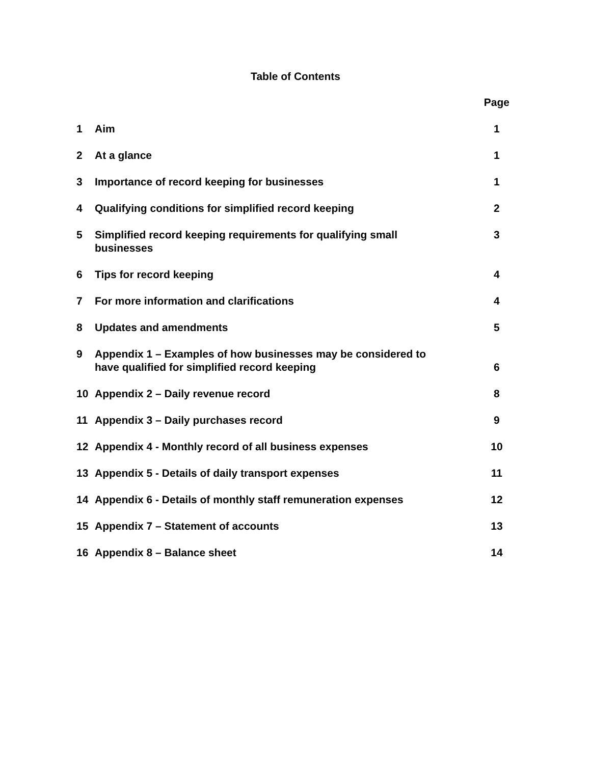Table of Contents
| | | Page |
| --- | --- | --- |
| 1 | Aim | 1 |
| 2 | At a glance | 1 |
| 3 | Importance of record keeping for businesses | 1 |
| 4 | Qualifying conditions for simplified record keeping | 2 |
| 5 | Simplified record keeping requirements for qualifying small businesses | 3 |
| 6 | Tips for record keeping | 4 |
| 7 | For more information and clarifications | 4 |
| 8 | Updates and amendments | 5 |
| 9 | Appendix 1 – Examples of how businesses may be considered to have qualified for simplified record keeping | 6 |
| 10 | Appendix 2 – Daily revenue record | 8 |
| 11 | Appendix 3 – Daily purchases record | 9 |
| 12 | Appendix 4 - Monthly record of all business expenses | 10 |
| 13 | Appendix 5 - Details of daily transport expenses | 11 |
| 14 | Appendix 6 - Details of monthly staff remuneration expenses | 12 |
| 15 | Appendix 7 – Statement of accounts | 13 |
| 16 | Appendix 8 – Balance sheet | 14 |